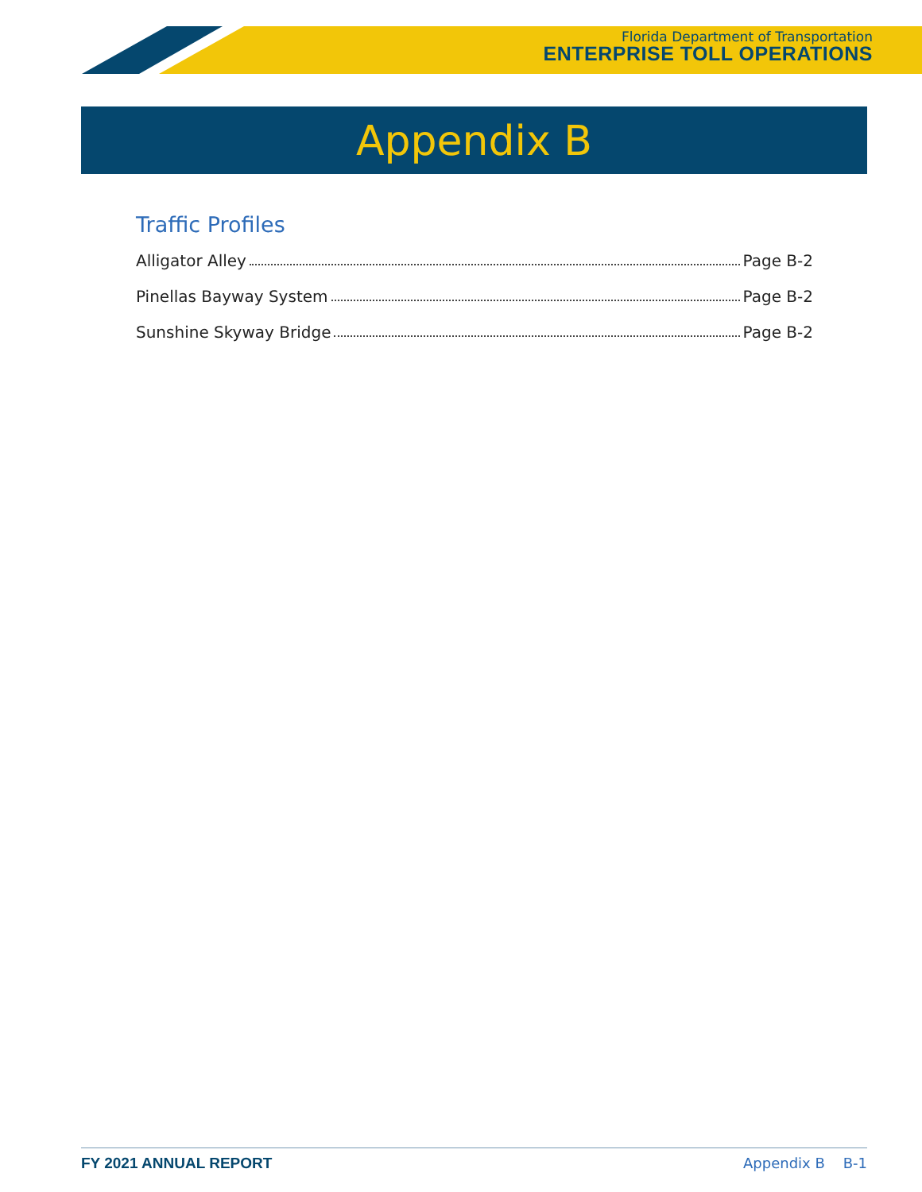Florida Department of Transportation
ENTERPRISE TOLL OPERATIONS
Appendix B
Traffic Profiles
Alligator Alley Page B-2
Pinellas Bayway System Page B-2
Sunshine Skyway Bridge Page B-2
FY 2021 ANNUAL REPORT Appendix B B-1